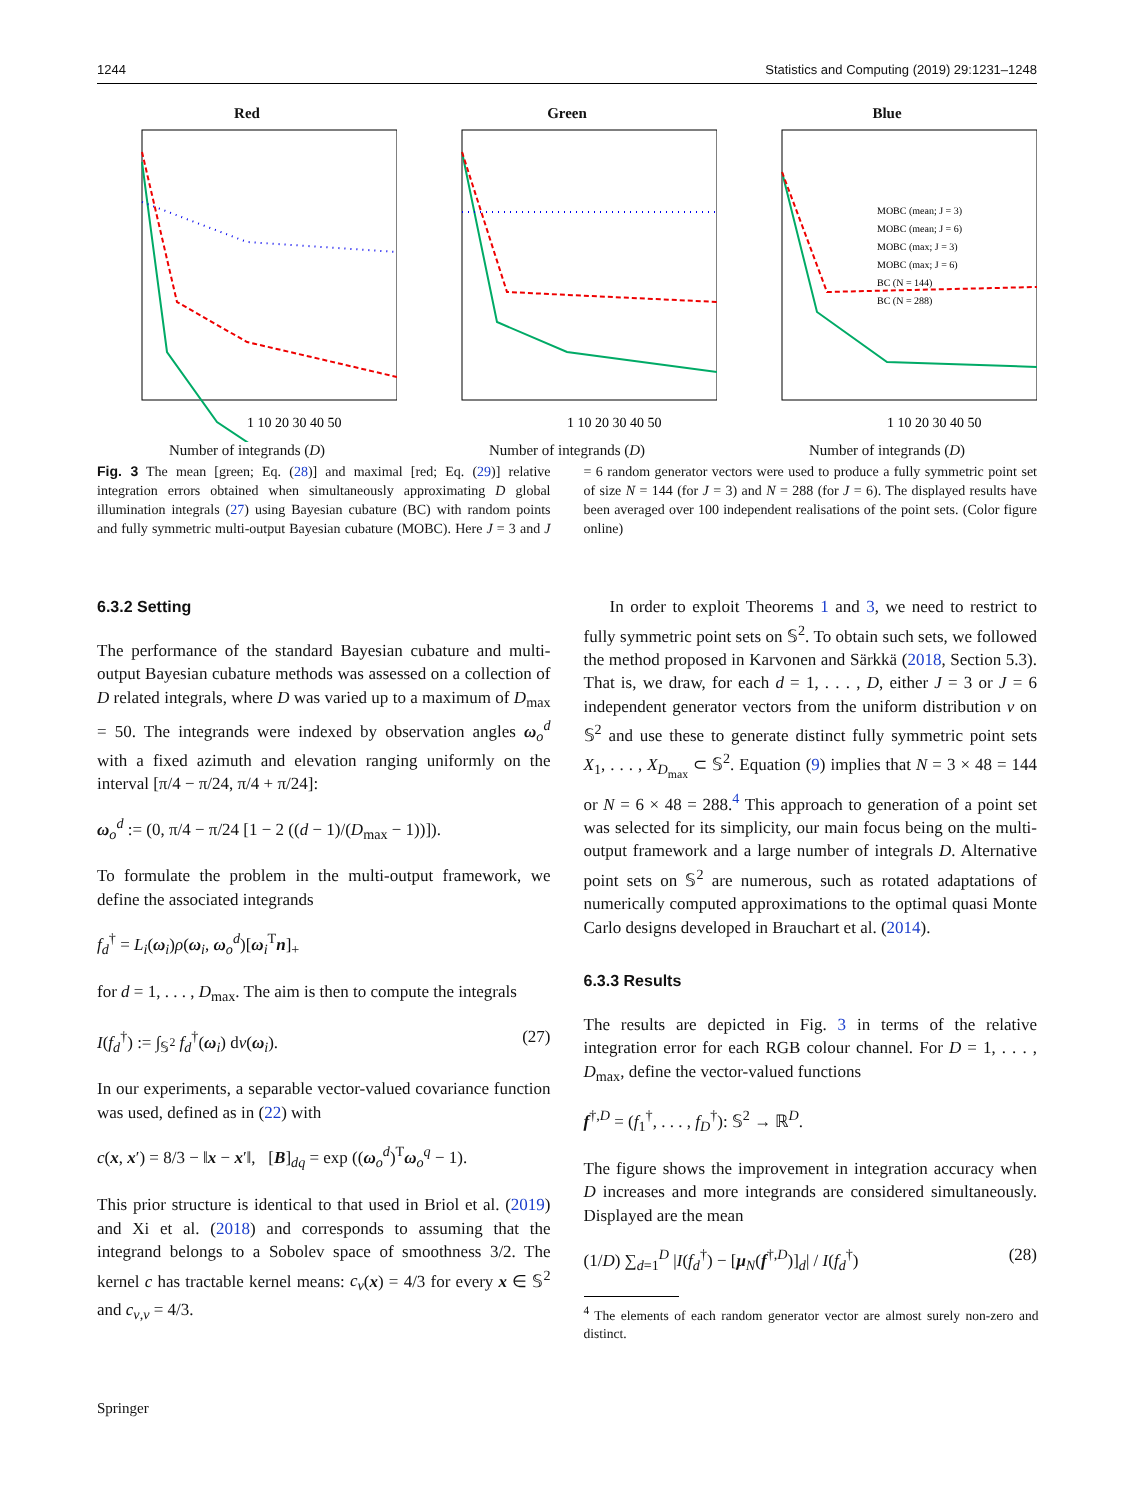1244 Statistics and Computing (2019) 29:1231–1248
Red
1 10 20 30 40 50
Number of integrands (D)
Green
1 10 20 30 40 50
Number of integrands (D)
Blue
MOBC (mean; J = 3)
MOBC (mean; J = 6)
MOBC (max; J = 3)
MOBC (max; J = 6)
BC (N = 144)
BC (N = 288)
1 10 20 30 40 50
Number of integrands (D)
Fig. 3 The mean [green; Eq. (28)] and maximal [red; Eq. (29)] relative integration errors obtained when simultaneously approximating D global illumination integrals (27) using Bayesian cubature (BC) with random points and fully symmetric multi-output Bayesian cubature (MOBC). Here J = 3 and J = 6 random generator vectors were used to produce a fully symmetric point set of size N = 144 (for J = 3) and N = 288 (for J = 6). The displayed results have been averaged over 100 independent realisations of the point sets. (Color figure online)
6.3.2 Setting
The performance of the standard Bayesian cubature and multi-output Bayesian cubature methods was assessed on a collection of D related integrals, where D was varied up to a maximum of D<sub>max</sub> = 50. The integrands were indexed by observation angles ω<sub>o</sub><sup>d</sup> with a fixed azimuth and elevation ranging uniformly on the interval [π/4 − π/24, π/4 + π/24]:
ω<sub>o</sub><sup>d</sup> := (0, π/4 − π/24 [1 − 2 ((d − 1)/(D<sub>max</sub> − 1))]).
To formulate the problem in the multi-output framework, we define the associated integrands
f<sub>d</sub><sup>†</sup> = L<sub>i</sub>(ω<sub>i</sub>)ρ(ω<sub>i</sub>, ω<sub>o</sub><sup>d</sup>)[ω<sub>i</sub><sup>T</sup>n]<sub>+</sub>
for d = 1, . . . , D<sub>max</sub>. The aim is then to compute the integrals
I(f<sub>d</sub><sup>†</sup>) := ∫<sub>𝕊<sup>2</sup></sub> f<sub>d</sub><sup>†</sup>(ω<sub>i</sub>) dν(ω<sub>i</sub>). (27)
In our experiments, a separable vector-valued covariance function was used, defined as in (22) with
c(x, x′) = 8/3 − ‖x − x′‖, [B]<sub>dq</sub> = exp ((ω<sub>o</sub><sup>d</sup>)<sup>T</sup>ω<sub>o</sub><sup>q</sup> − 1).
This prior structure is identical to that used in Briol et al. (2019) and Xi et al. (2018) and corresponds to assuming that the integrand belongs to a Sobolev space of smoothness 3/2. The kernel c has tractable kernel means: c<sub>ν</sub>(x) = 4/3 for every x ∈ 𝕊<sup>2</sup> and c<sub>ν,ν</sub> = 4/3.
In order to exploit Theorems 1 and 3, we need to restrict to fully symmetric point sets on 𝕊<sup>2</sup>. To obtain such sets, we followed the method proposed in Karvonen and Särkkä (2018, Section 5.3). That is, we draw, for each d = 1, . . . , D, either J = 3 or J = 6 independent generator vectors from the uniform distribution ν on 𝕊<sup>2</sup> and use these to generate distinct fully symmetric point sets X<sub>1</sub>, . . . , X<sub>D<sub>max</sub></sub> ⊂ 𝕊<sup>2</sup>. Equation (9) implies that N = 3 × 48 = 144 or N = 6 × 48 = 288.<sup>4</sup> This approach to generation of a point set was selected for its simplicity, our main focus being on the multi-output framework and a large number of integrals D. Alternative point sets on 𝕊<sup>2</sup> are numerous, such as rotated adaptations of numerically computed approximations to the optimal quasi Monte Carlo designs developed in Brauchart et al. (2014).
6.3.3 Results
The results are depicted in Fig. 3 in terms of the relative integration error for each RGB colour channel. For D = 1, . . . , D<sub>max</sub>, define the vector-valued functions
f<sup>†,D</sup> = (f<sub>1</sub><sup>†</sup>, . . . , f<sub>D</sub><sup>†</sup>): 𝕊<sup>2</sup> → ℝ<sup>D</sup>.
The figure shows the improvement in integration accuracy when D increases and more integrands are considered simultaneously. Displayed are the mean
(1/D) ∑<sub>d=1</sub><sup>D</sup> |I(f<sub>d</sub><sup>†</sup>) − [μ<sub>N</sub>(f<sup>†,D</sup>)]<sub>d</sub>| / I(f<sub>d</sub><sup>†</sup>) (28)
<sup>4</sup> The elements of each random generator vector are almost surely non-zero and distinct.
Springer